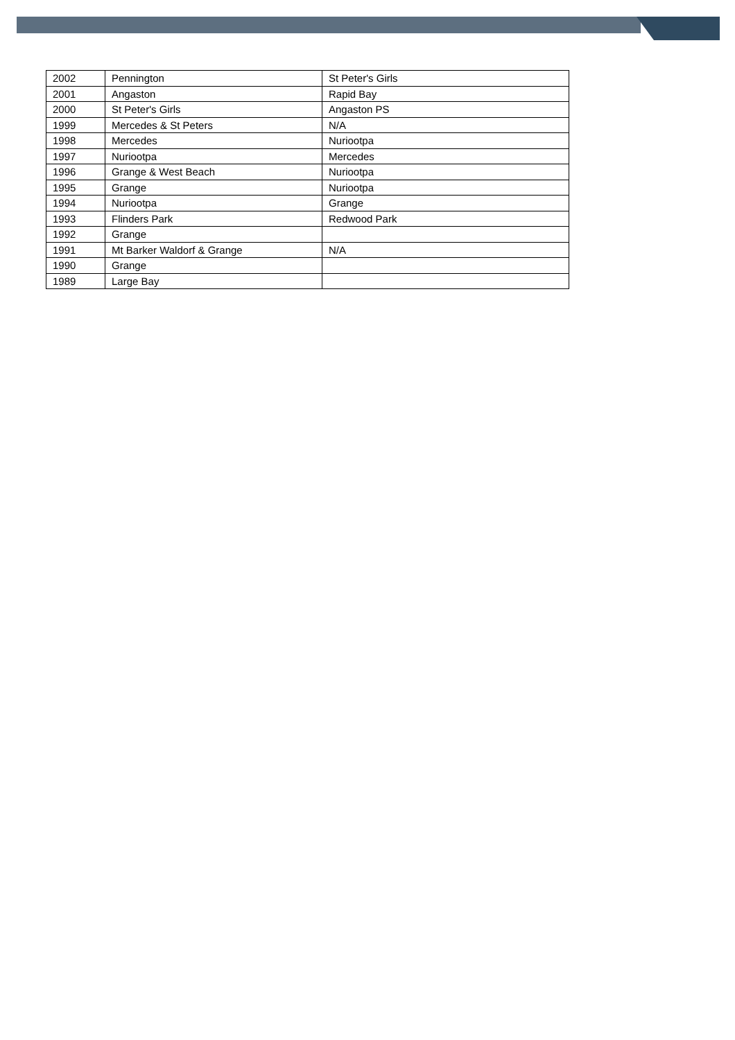| 2002 | Pennington | St Peter's Girls |
| 2001 | Angaston | Rapid Bay |
| 2000 | St Peter's Girls | Angaston PS |
| 1999 | Mercedes & St Peters | N/A |
| 1998 | Mercedes | Nuriootpa |
| 1997 | Nuriootpa | Mercedes |
| 1996 | Grange & West Beach | Nuriootpa |
| 1995 | Grange | Nuriootpa |
| 1994 | Nuriootpa | Grange |
| 1993 | Flinders Park | Redwood Park |
| 1992 | Grange | |
| 1991 | Mt Barker Waldorf & Grange | N/A |
| 1990 | Grange | |
| 1989 | Large Bay | |